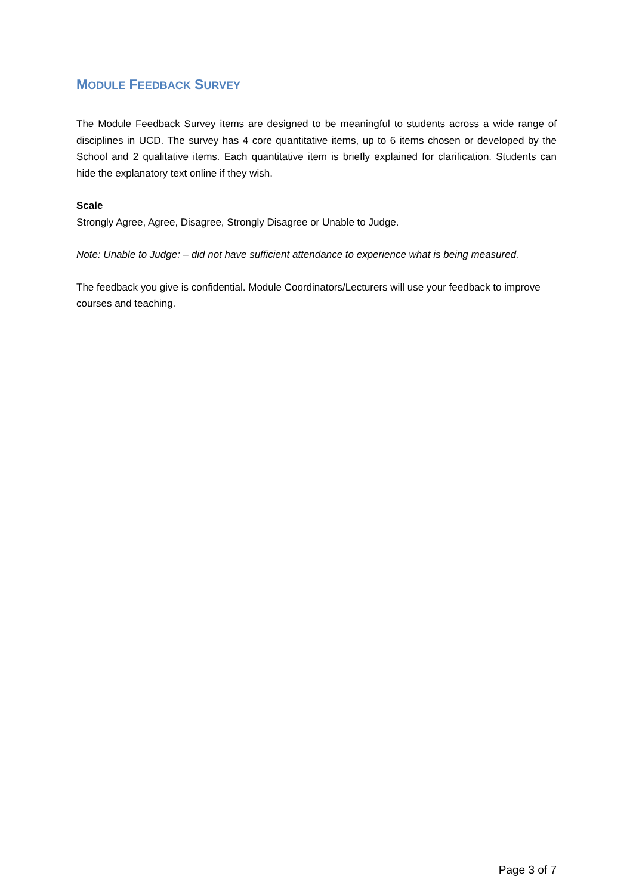MODULE FEEDBACK SURVEY
The Module Feedback Survey items are designed to be meaningful to students across a wide range of disciplines in UCD. The survey has 4 core quantitative items, up to 6 items chosen or developed by the School and 2 qualitative items. Each quantitative item is briefly explained for clarification. Students can hide the explanatory text online if they wish.
Scale
Strongly Agree, Agree, Disagree, Strongly Disagree or Unable to Judge.
Note: Unable to Judge: – did not have sufficient attendance to experience what is being measured.
The feedback you give is confidential. Module Coordinators/Lecturers will use your feedback to improve courses and teaching.
Page 3 of 7